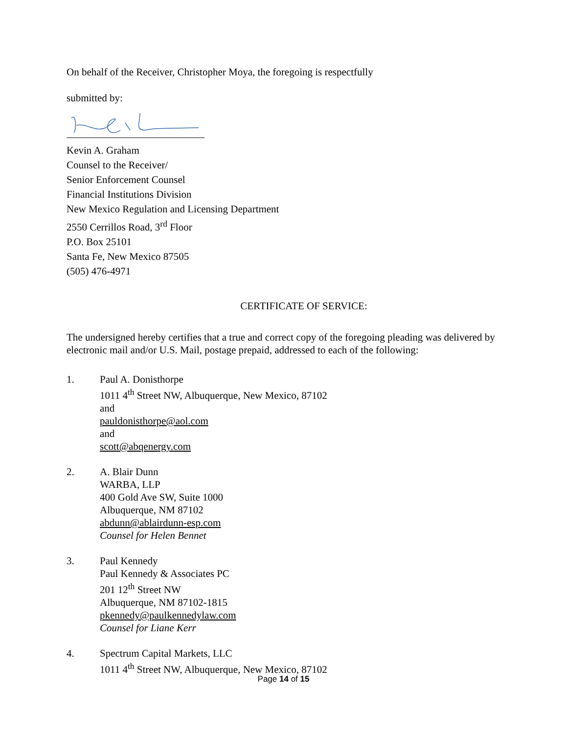On behalf of the Receiver, Christopher Moya, the foregoing is respectfully
submitted by:
Kevin A. Graham
Counsel to the Receiver/
Senior Enforcement Counsel
Financial Institutions Division
New Mexico Regulation and Licensing Department
2550 Cerrillos Road, 3<sup>rd</sup> Floor
P.O. Box 25101
Santa Fe, New Mexico 87505
(505) 476-4971
CERTIFICATE OF SERVICE:
The undersigned hereby certifies that a true and correct copy of the foregoing pleading was delivered by electronic mail and/or U.S. Mail, postage prepaid, addressed to each of the following:
1. Paul A. Donisthorpe
1011 4<sup>th</sup> Street NW, Albuquerque, New Mexico, 87102
and
pauldonisthorpe@aol.com
and
scott@abqenergy.com
2. A. Blair Dunn
WARBA, LLP
400 Gold Ave SW, Suite 1000
Albuquerque, NM 87102
abdunn@ablairdunn-esp.com
Counsel for Helen Bennet
3. Paul Kennedy
Paul Kennedy & Associates PC
201 12<sup>th</sup> Street NW
Albuquerque, NM 87102-1815
pkennedy@paulkennedylaw.com
Counsel for Liane Kerr
4. Spectrum Capital Markets, LLC
1011 4<sup>th</sup> Street NW, Albuquerque, New Mexico, 87102
Page 14 of 15